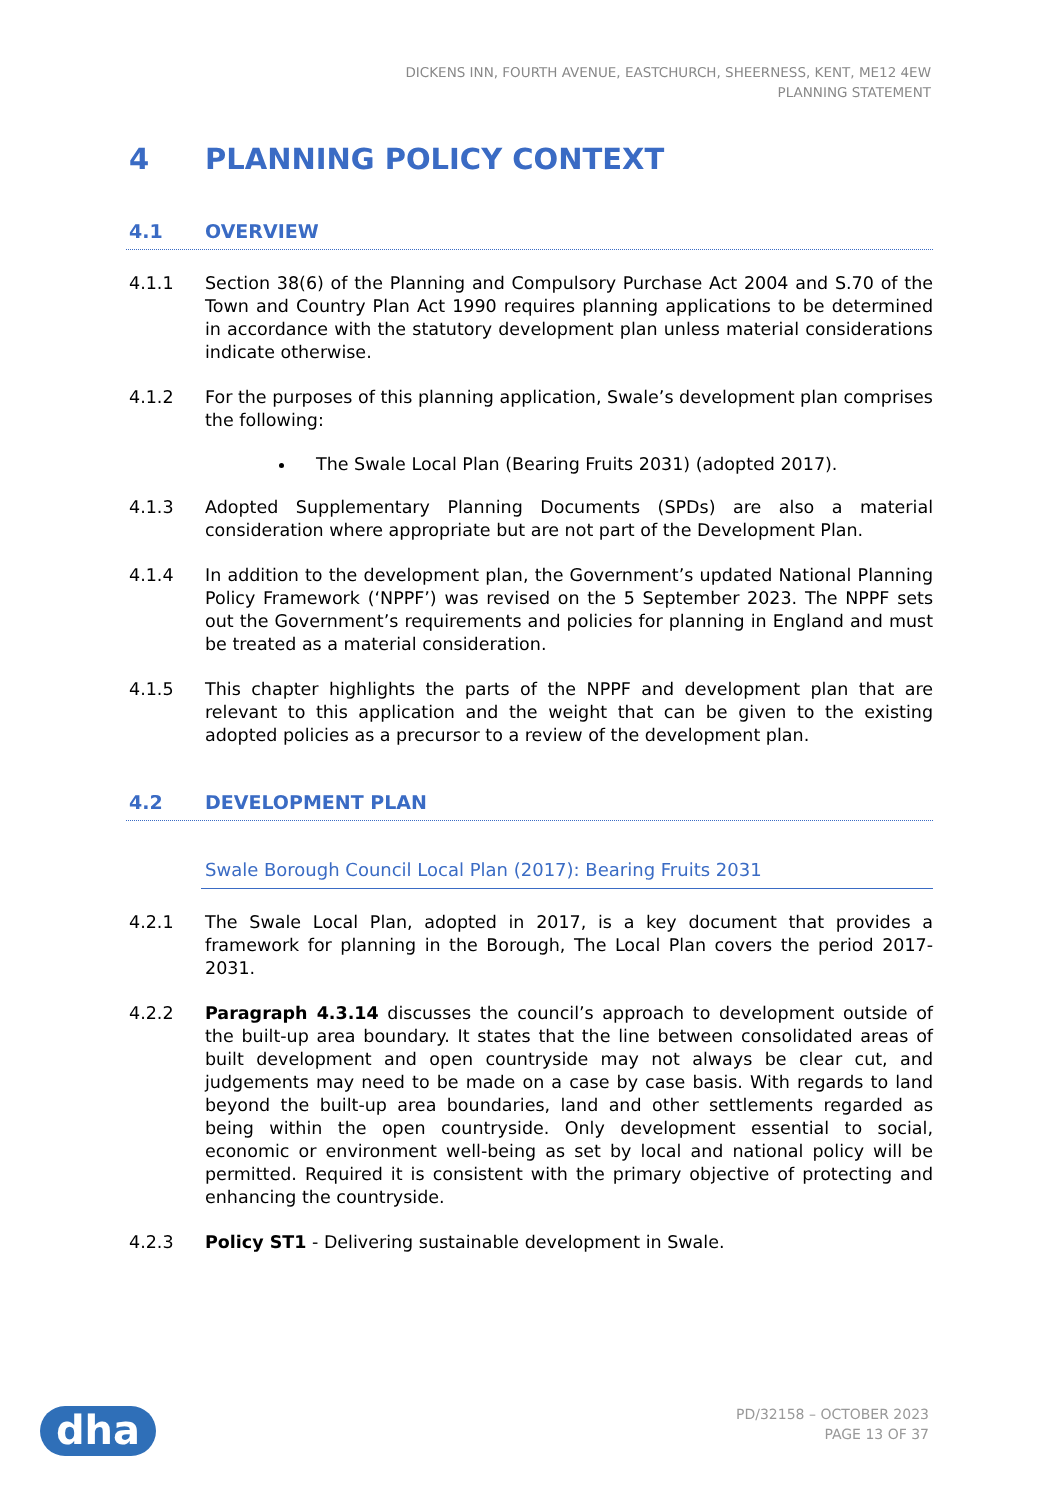DICKENS INN, FOURTH AVENUE, EASTCHURCH, SHEERNESS, KENT, ME12 4EW
PLANNING STATEMENT
4 PLANNING POLICY CONTEXT
4.1 OVERVIEW
4.1.1 Section 38(6) of the Planning and Compulsory Purchase Act 2004 and S.70 of the Town and Country Plan Act 1990 requires planning applications to be determined in accordance with the statutory development plan unless material considerations indicate otherwise.
4.1.2 For the purposes of this planning application, Swale’s development plan comprises the following:
The Swale Local Plan (Bearing Fruits 2031) (adopted 2017).
4.1.3 Adopted Supplementary Planning Documents (SPDs) are also a material consideration where appropriate but are not part of the Development Plan.
4.1.4 In addition to the development plan, the Government’s updated National Planning Policy Framework (‘NPPF’) was revised on the 5 September 2023. The NPPF sets out the Government’s requirements and policies for planning in England and must be treated as a material consideration.
4.1.5 This chapter highlights the parts of the NPPF and development plan that are relevant to this application and the weight that can be given to the existing adopted policies as a precursor to a review of the development plan.
4.2 DEVELOPMENT PLAN
Swale Borough Council Local Plan (2017): Bearing Fruits 2031
4.2.1 The Swale Local Plan, adopted in 2017, is a key document that provides a framework for planning in the Borough, The Local Plan covers the period 2017-2031.
4.2.2 Paragraph 4.3.14 discusses the council’s approach to development outside of the built-up area boundary. It states that the line between consolidated areas of built development and open countryside may not always be clear cut, and judgements may need to be made on a case by case basis. With regards to land beyond the built-up area boundaries, land and other settlements regarded as being within the open countryside. Only development essential to social, economic or environment well-being as set by local and national policy will be permitted. Required it is consistent with the primary objective of protecting and enhancing the countryside.
4.2.3 Policy ST1 - Delivering sustainable development in Swale.
dha
PD/32158 – OCTOBER 2023
PAGE 13 OF 37